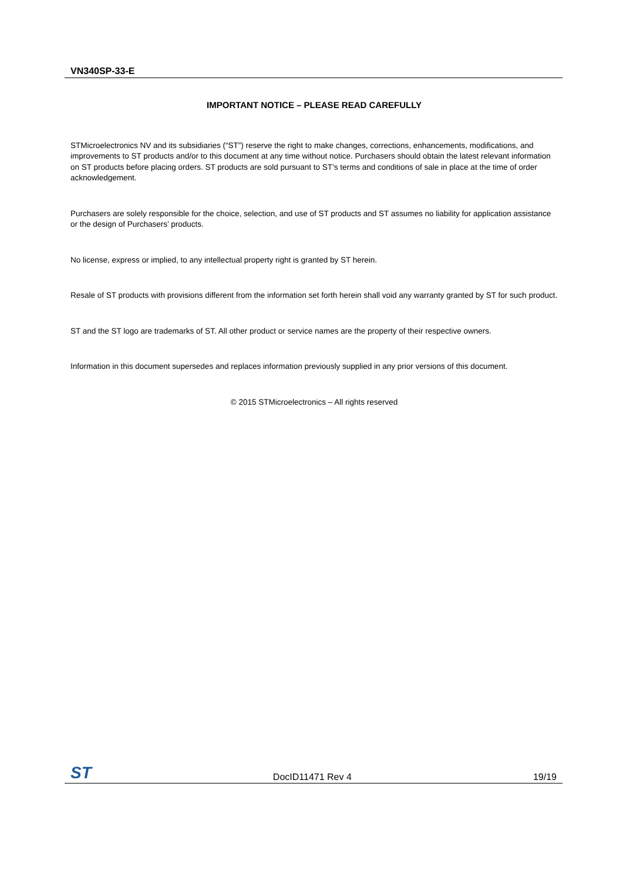VN340SP-33-E
IMPORTANT NOTICE – PLEASE READ CAREFULLY
STMicroelectronics NV and its subsidiaries (“ST”) reserve the right to make changes, corrections, enhancements, modifications, and improvements to ST products and/or to this document at any time without notice. Purchasers should obtain the latest relevant information on ST products before placing orders. ST products are sold pursuant to ST’s terms and conditions of sale in place at the time of order acknowledgement.
Purchasers are solely responsible for the choice, selection, and use of ST products and ST assumes no liability for application assistance or the design of Purchasers’ products.
No license, express or implied, to any intellectual property right is granted by ST herein.
Resale of ST products with provisions different from the information set forth herein shall void any warranty granted by ST for such product.
ST and the ST logo are trademarks of ST. All other product or service names are the property of their respective owners.
Information in this document supersedes and replaces information previously supplied in any prior versions of this document.
© 2015 STMicroelectronics – All rights reserved
ST DocID11471 Rev 4 19/19